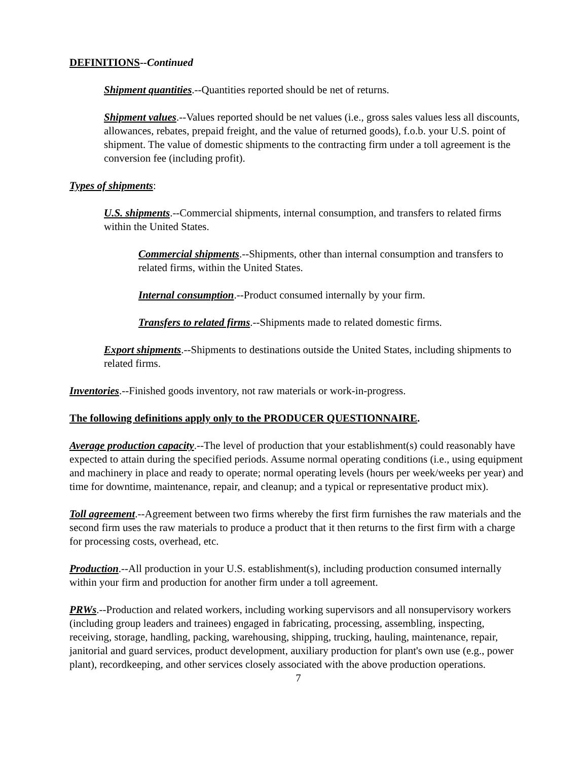DEFINITIONS--Continued
Shipment quantities.--Quantities reported should be net of returns.
Shipment values.--Values reported should be net values (i.e., gross sales values less all discounts, allowances, rebates, prepaid freight, and the value of returned goods), f.o.b. your U.S. point of shipment. The value of domestic shipments to the contracting firm under a toll agreement is the conversion fee (including profit).
Types of shipments:
U.S. shipments.--Commercial shipments, internal consumption, and transfers to related firms within the United States.
Commercial shipments.--Shipments, other than internal consumption and transfers to related firms, within the United States.
Internal consumption.--Product consumed internally by your firm.
Transfers to related firms.--Shipments made to related domestic firms.
Export shipments.--Shipments to destinations outside the United States, including shipments to related firms.
Inventories.--Finished goods inventory, not raw materials or work-in-progress.
The following definitions apply only to the PRODUCER QUESTIONNAIRE.
Average production capacity.--The level of production that your establishment(s) could reasonably have expected to attain during the specified periods. Assume normal operating conditions (i.e., using equipment and machinery in place and ready to operate; normal operating levels (hours per week/weeks per year) and time for downtime, maintenance, repair, and cleanup; and a typical or representative product mix).
Toll agreement.--Agreement between two firms whereby the first firm furnishes the raw materials and the second firm uses the raw materials to produce a product that it then returns to the first firm with a charge for processing costs, overhead, etc.
Production.--All production in your U.S. establishment(s), including production consumed internally within your firm and production for another firm under a toll agreement.
PRWs.--Production and related workers, including working supervisors and all nonsupervisory workers (including group leaders and trainees) engaged in fabricating, processing, assembling, inspecting, receiving, storage, handling, packing, warehousing, shipping, trucking, hauling, maintenance, repair, janitorial and guard services, product development, auxiliary production for plant's own use (e.g., power plant), recordkeeping, and other services closely associated with the above production operations.
7